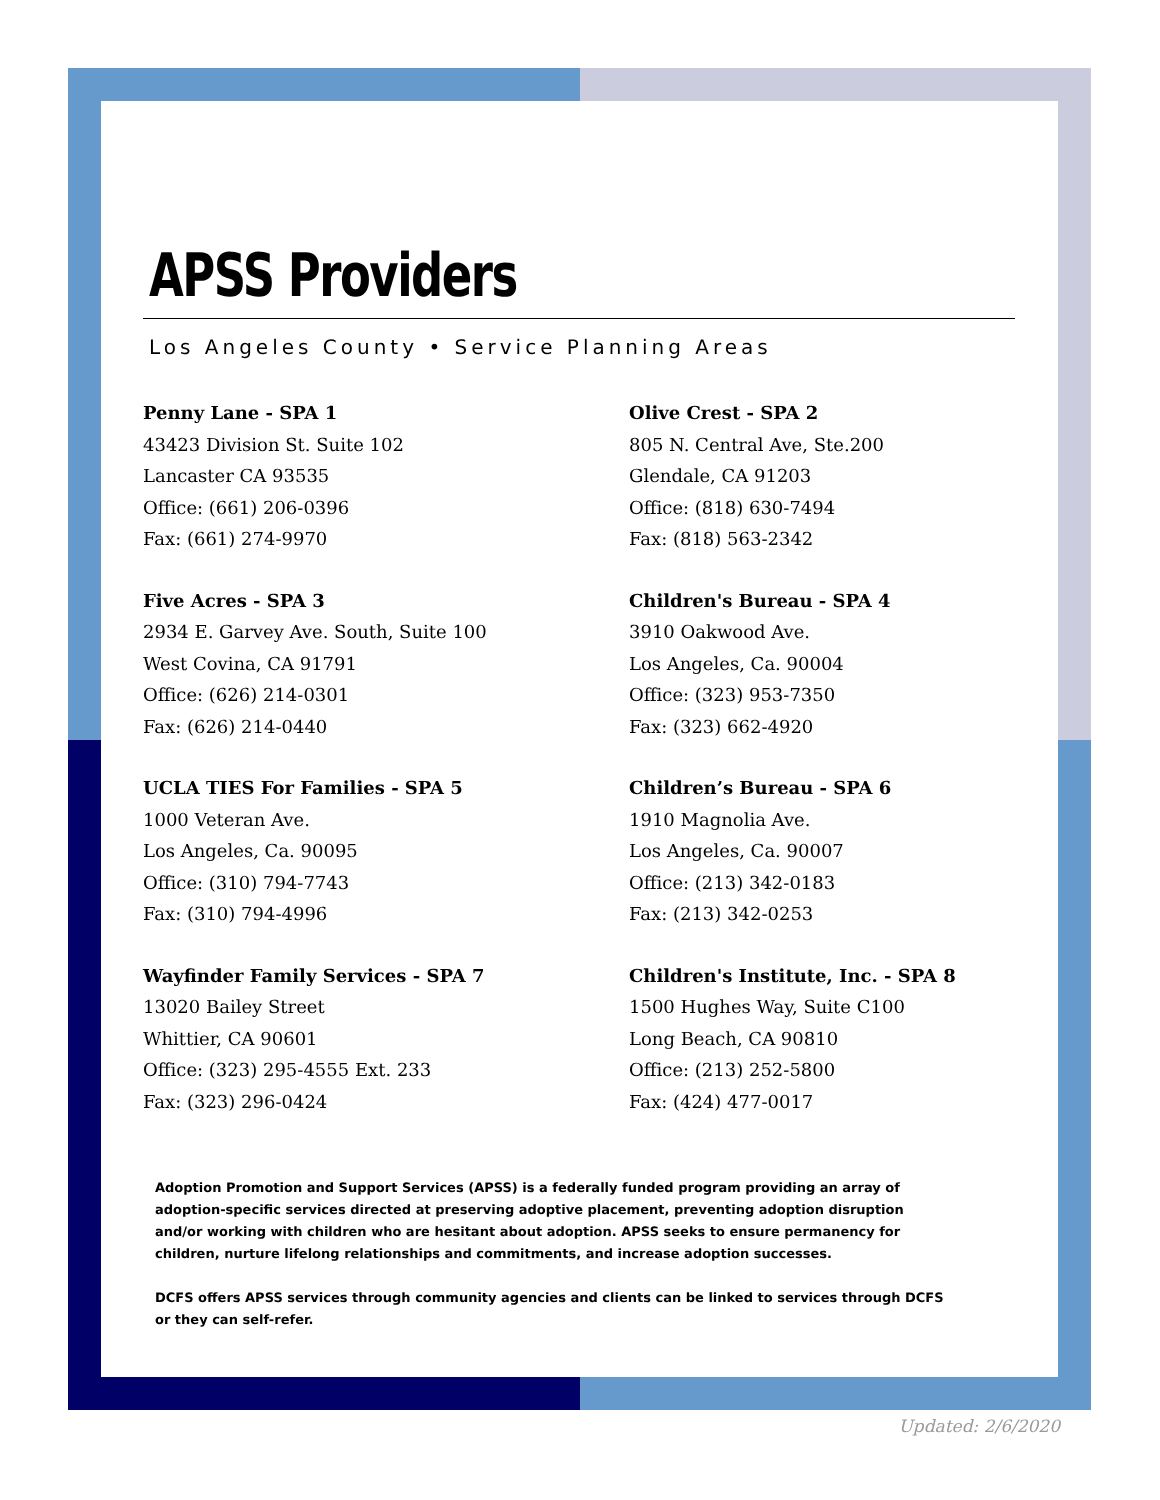APSS Providers
Los Angeles County • Service Planning Areas
Penny Lane - SPA 1
43423 Division St. Suite 102
Lancaster CA 93535
Office: (661) 206-0396
Fax: (661) 274-9970
Olive Crest - SPA 2
805 N. Central Ave, Ste.200
Glendale, CA 91203
Office: (818) 630-7494
Fax: (818) 563-2342
Five Acres - SPA 3
2934 E. Garvey Ave. South, Suite 100
West Covina, CA 91791
Office: (626) 214-0301
Fax: (626) 214-0440
Children's Bureau - SPA 4
3910 Oakwood Ave.
Los Angeles, Ca. 90004
Office: (323) 953-7350
Fax: (323) 662-4920
UCLA TIES For Families - SPA 5
1000 Veteran Ave.
Los Angeles, Ca. 90095
Office: (310) 794-7743
Fax: (310) 794-4996
Children’s Bureau - SPA 6
1910 Magnolia Ave.
Los Angeles, Ca. 90007
Office: (213) 342-0183
Fax: (213) 342-0253
Wayfinder Family Services - SPA 7
13020 Bailey Street
Whittier, CA 90601
Office: (323) 295-4555 Ext. 233
Fax: (323) 296-0424
Children's Institute, Inc. - SPA 8
1500 Hughes Way, Suite C100
Long Beach, CA 90810
Office: (213) 252-5800
Fax: (424) 477-0017
Adoption Promotion and Support Services (APSS) is a federally funded program providing an array of adoption-specific services directed at preserving adoptive placement, preventing adoption disruption and/or working with children who are hesitant about adoption. APSS seeks to ensure permanency for children, nurture lifelong relationships and commitments, and increase adoption successes.
DCFS offers APSS services through community agencies and clients can be linked to services through DCFS or they can self-refer.
Updated: 2/6/2020